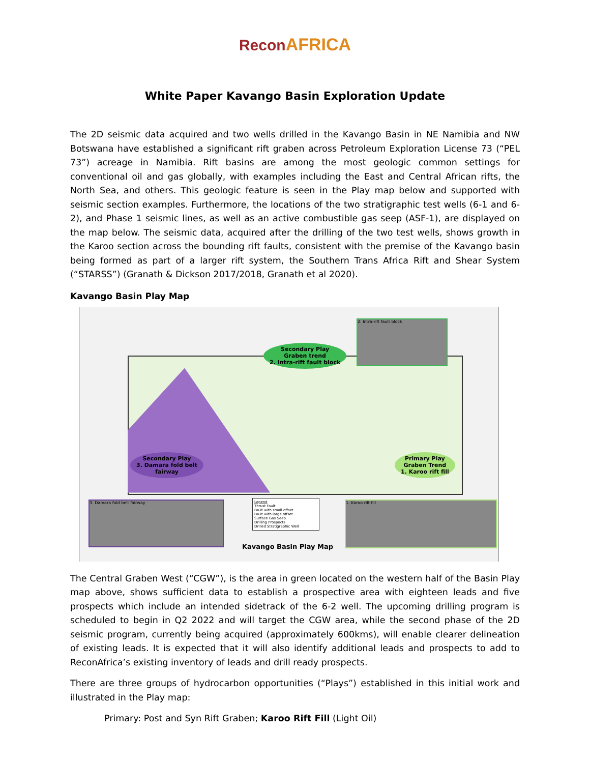ReconAFRICA
White Paper Kavango Basin Exploration Update
The 2D seismic data acquired and two wells drilled in the Kavango Basin in NE Namibia and NW Botswana have established a significant rift graben across Petroleum Exploration License 73 (“PEL 73”) acreage in Namibia. Rift basins are among the most geologic common settings for conventional oil and gas globally, with examples including the East and Central African rifts, the North Sea, and others. This geologic feature is seen in the Play map below and supported with seismic section examples. Furthermore, the locations of the two stratigraphic test wells (6-1 and 6-2), and Phase 1 seismic lines, as well as an active combustible gas seep (ASF-1), are displayed on the map below. The seismic data, acquired after the drilling of the two test wells, shows growth in the Karoo section across the bounding rift faults, consistent with the premise of the Kavango basin being formed as part of a larger rift system, the Southern Trans Africa Rift and Shear System (“STARSS”) (Granath & Dickson 2017/2018, Granath et al 2020).
Kavango Basin Play Map
Secondary Play
Graben trend
2. Intra-rift fault block
Secondary Play
3. Damara fold belt
fairway
Primary Play
Graben Trend
1. Karoo rift fill
2. Intra-rift fault block
3. Damara fold belt fairway 1. Karoo rift fill
Legend
Thrust Fault
Fault with small offset
Fault with large offset
Surface Gas Seep
Drilling Prospects
Drilled Stratigraphic Well
Kavango Basin Play Map
The Central Graben West (“CGW”), is the area in green located on the western half of the Basin Play map above, shows sufficient data to establish a prospective area with eighteen leads and five prospects which include an intended sidetrack of the 6-2 well. The upcoming drilling program is scheduled to begin in Q2 2022 and will target the CGW area, while the second phase of the 2D seismic program, currently being acquired (approximately 600kms), will enable clearer delineation of existing leads. It is expected that it will also identify additional leads and prospects to add to ReconAfrica’s existing inventory of leads and drill ready prospects.
There are three groups of hydrocarbon opportunities (“Plays”) established in this initial work and illustrated in the Play map:
Primary: Post and Syn Rift Graben; Karoo Rift Fill (Light Oil)